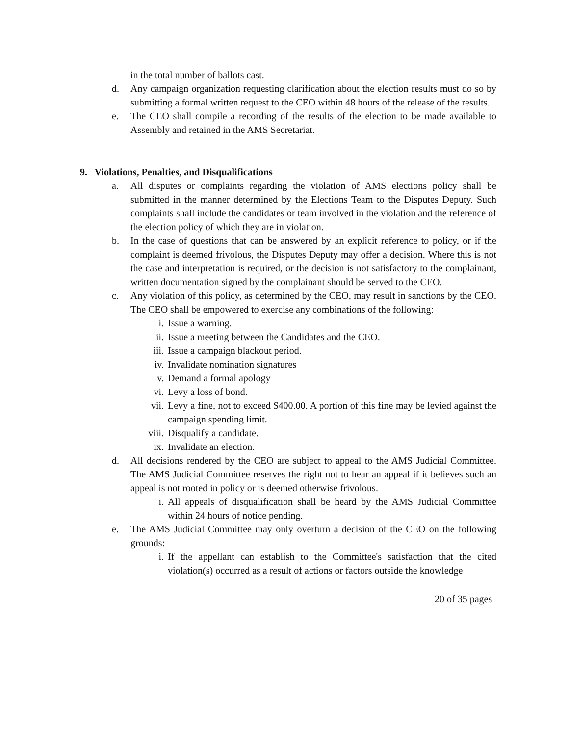in the total number of ballots cast.
d. Any campaign organization requesting clarification about the election results must do so by submitting a formal written request to the CEO within 48 hours of the release of the results.
e. The CEO shall compile a recording of the results of the election to be made available to Assembly and retained in the AMS Secretariat.
9. Violations, Penalties, and Disqualifications
a. All disputes or complaints regarding the violation of AMS elections policy shall be submitted in the manner determined by the Elections Team to the Disputes Deputy. Such complaints shall include the candidates or team involved in the violation and the reference of the election policy of which they are in violation.
b. In the case of questions that can be answered by an explicit reference to policy, or if the complaint is deemed frivolous, the Disputes Deputy may offer a decision. Where this is not the case and interpretation is required, or the decision is not satisfactory to the complainant, written documentation signed by the complainant should be served to the CEO.
c. Any violation of this policy, as determined by the CEO, may result in sanctions by the CEO. The CEO shall be empowered to exercise any combinations of the following:
i. Issue a warning.
ii. Issue a meeting between the Candidates and the CEO.
iii. Issue a campaign blackout period.
iv. Invalidate nomination signatures
v. Demand a formal apology
vi. Levy a loss of bond.
vii. Levy a fine, not to exceed $400.00. A portion of this fine may be levied against the campaign spending limit.
viii. Disqualify a candidate.
ix. Invalidate an election.
d. All decisions rendered by the CEO are subject to appeal to the AMS Judicial Committee. The AMS Judicial Committee reserves the right not to hear an appeal if it believes such an appeal is not rooted in policy or is deemed otherwise frivolous.
i. All appeals of disqualification shall be heard by the AMS Judicial Committee within 24 hours of notice pending.
e. The AMS Judicial Committee may only overturn a decision of the CEO on the following grounds:
i. If the appellant can establish to the Committee's satisfaction that the cited violation(s) occurred as a result of actions or factors outside the knowledge
20 of 35 pages